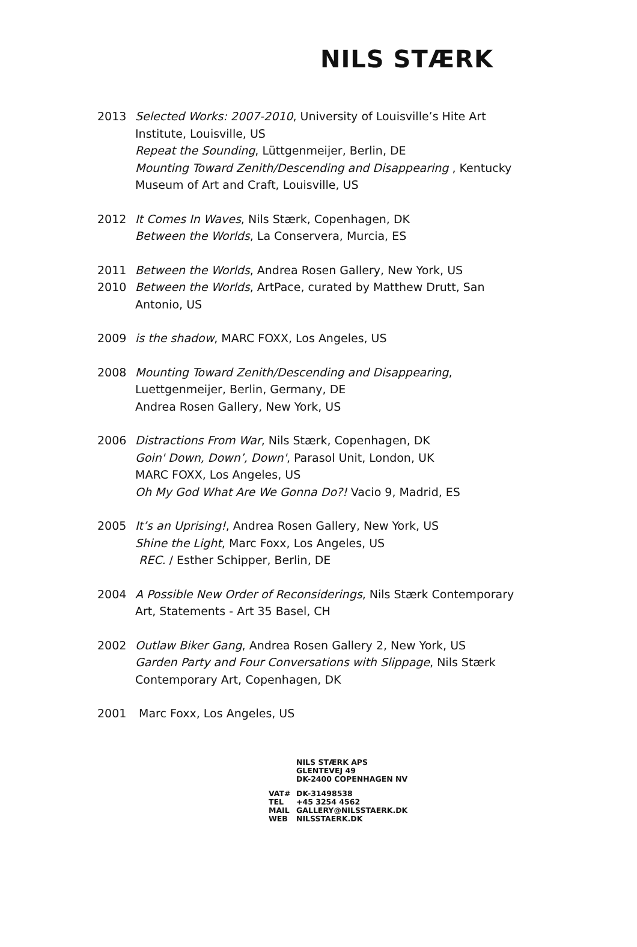NILS STÆRK
2013 Selected Works: 2007-2010, University of Louisville’s Hite Art Institute, Louisville, US
Repeat the Sounding, Lüttgenmeijer, Berlin, DE
Mounting Toward Zenith/Descending and Disappearing , Kentucky Museum of Art and Craft, Louisville, US
2012 It Comes In Waves, Nils Stærk, Copenhagen, DK
Between the Worlds, La Conservera, Murcia, ES
2011 Between the Worlds, Andrea Rosen Gallery, New York, US
2010 Between the Worlds, ArtPace, curated by Matthew Drutt, San Antonio, US
2009 is the shadow, MARC FOXX, Los Angeles, US
2008 Mounting Toward Zenith/Descending and Disappearing, Luettgenmeijer, Berlin, Germany, DE
Andrea Rosen Gallery, New York, US
2006 Distractions From War, Nils Stærk, Copenhagen, DK
Goin' Down, Down’, Down', Parasol Unit, London, UK
MARC FOXX, Los Angeles, US
Oh My God What Are We Gonna Do?! Vacio 9, Madrid, ES
2005 It’s an Uprising!, Andrea Rosen Gallery, New York, US
Shine the Light, Marc Foxx, Los Angeles, US
REC. / Esther Schipper, Berlin, DE
2004 A Possible New Order of Reconsiderings, Nils Stærk Contemporary Art, Statements - Art 35 Basel, CH
2002 Outlaw Biker Gang, Andrea Rosen Gallery 2, New York, US
Garden Party and Four Conversations with Slippage, Nils Stærk Contemporary Art, Copenhagen, DK
2001 Marc Foxx, Los Angeles, US
NILS STÆRK APS
GLENTEVEJ 49
DK-2400 COPENHAGEN NV
VAT# DK-31498538
TEL +45 3254 4562
MAIL GALLERY@NILSSTAERK.DK
WEB NILSSTAERK.DK